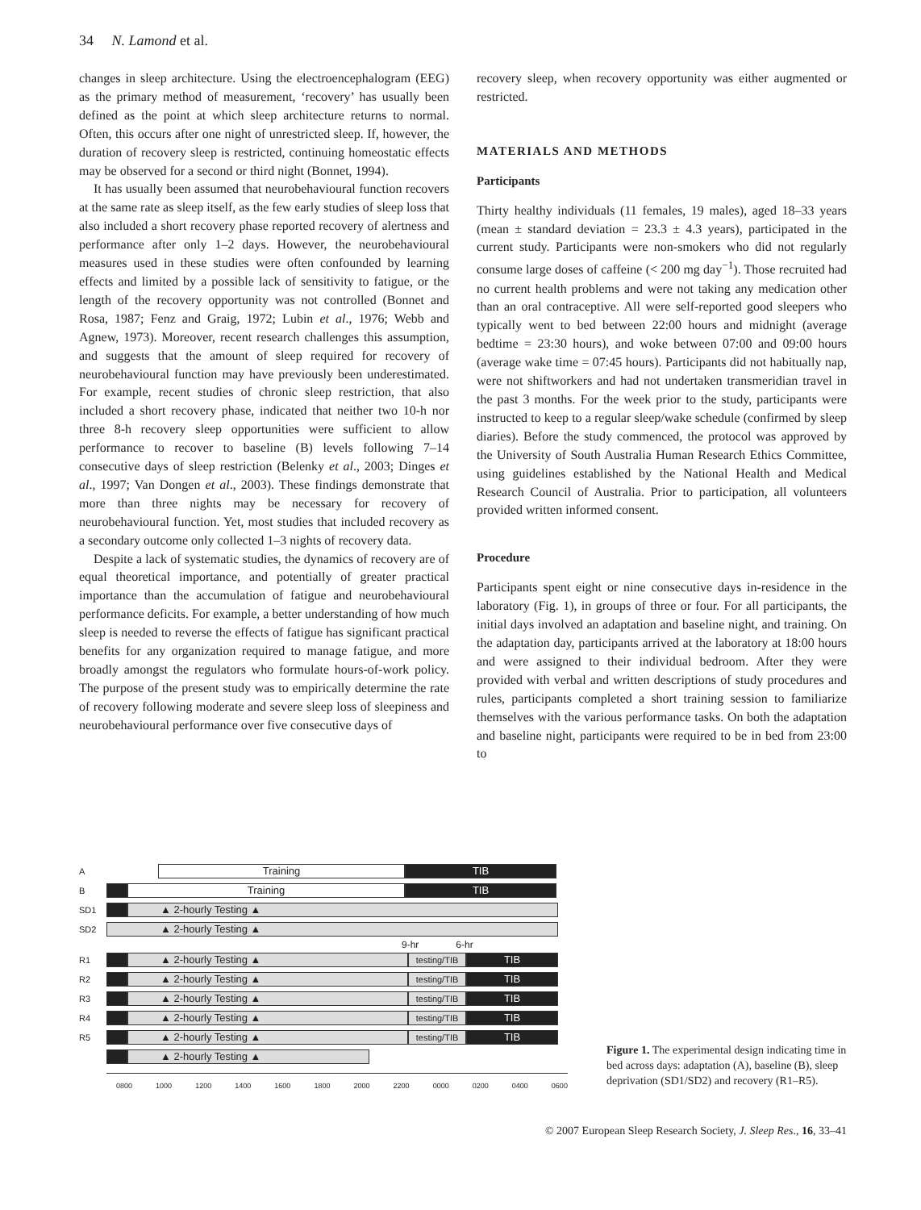34 N. Lamond et al.
changes in sleep architecture. Using the electroencephalogram (EEG) as the primary method of measurement, ‘recovery’ has usually been defined as the point at which sleep architecture returns to normal. Often, this occurs after one night of unrestricted sleep. If, however, the duration of recovery sleep is restricted, continuing homeostatic effects may be observed for a second or third night (Bonnet, 1994).
It has usually been assumed that neurobehavioural function recovers at the same rate as sleep itself, as the few early studies of sleep loss that also included a short recovery phase reported recovery of alertness and performance after only 1–2 days. However, the neurobehavioural measures used in these studies were often confounded by learning effects and limited by a possible lack of sensitivity to fatigue, or the length of the recovery opportunity was not controlled (Bonnet and Rosa, 1987; Fenz and Graig, 1972; Lubin et al., 1976; Webb and Agnew, 1973). Moreover, recent research challenges this assumption, and suggests that the amount of sleep required for recovery of neurobehavioural function may have previously been underestimated. For example, recent studies of chronic sleep restriction, that also included a short recovery phase, indicated that neither two 10-h nor three 8-h recovery sleep opportunities were sufficient to allow performance to recover to baseline (B) levels following 7–14 consecutive days of sleep restriction (Belenky et al., 2003; Dinges et al., 1997; Van Dongen et al., 2003). These findings demonstrate that more than three nights may be necessary for recovery of neurobehavioural function. Yet, most studies that included recovery as a secondary outcome only collected 1–3 nights of recovery data.
Despite a lack of systematic studies, the dynamics of recovery are of equal theoretical importance, and potentially of greater practical importance than the accumulation of fatigue and neurobehavioural performance deficits. For example, a better understanding of how much sleep is needed to reverse the effects of fatigue has significant practical benefits for any organization required to manage fatigue, and more broadly amongst the regulators who formulate hours-of-work policy. The purpose of the present study was to empirically determine the rate of recovery following moderate and severe sleep loss of sleepiness and neurobehavioural performance over five consecutive days of
recovery sleep, when recovery opportunity was either augmented or restricted.
MATERIALS AND METHODS
Participants
Thirty healthy individuals (11 females, 19 males), aged 18–33 years (mean ± standard deviation = 23.3 ± 4.3 years), participated in the current study. Participants were non-smokers who did not regularly consume large doses of caffeine (< 200 mg day<sup>−1</sup>). Those recruited had no current health problems and were not taking any medication other than an oral contraceptive. All were self-reported good sleepers who typically went to bed between 22:00 hours and midnight (average bedtime = 23:30 hours), and woke between 07:00 and 09:00 hours (average wake time = 07:45 hours). Participants did not habitually nap, were not shiftworkers and had not undertaken transmeridian travel in the past 3 months. For the week prior to the study, participants were instructed to keep to a regular sleep/wake schedule (confirmed by sleep diaries). Before the study commenced, the protocol was approved by the University of South Australia Human Research Ethics Committee, using guidelines established by the National Health and Medical Research Council of Australia. Prior to participation, all volunteers provided written informed consent.
Procedure
Participants spent eight or nine consecutive days in-residence in the laboratory (Fig. 1), in groups of three or four. For all participants, the initial days involved an adaptation and baseline night, and training. On the adaptation day, participants arrived at the laboratory at 18:00 hours and were assigned to their individual bedroom. After they were provided with verbal and written descriptions of study procedures and rules, participants completed a short training session to familiarize themselves with the various performance tasks. On both the adaptation and baseline night, participants were required to be in bed from 23:00 to
A
Training TIB
B
Training TIB
SD1
▲ 2-hourly Testing ▲
SD2
▲ 2-hourly Testing ▲
9-hr 6-hr
R1
▲ 2-hourly Testing ▲
testing/TIB
TIB
R2
▲ 2-hourly Testing ▲
testing/TIB
TIB
R3
▲ 2-hourly Testing ▲
testing/TIB
TIB
R4
▲ 2-hourly Testing ▲
testing/TIB
TIB
R5
▲ 2-hourly Testing ▲
testing/TIB
TIB
▲ 2-hourly Testing ▲
0800 1000 1200 1400 1600 1800 2000 2200 0000 0200 0400 0600
Figure 1. The experimental design indicating time in bed across days: adaptation (A), baseline (B), sleep deprivation (SD1/SD2) and recovery (R1–R5).
© 2007 European Sleep Research Society, J. Sleep Res., 16, 33–41